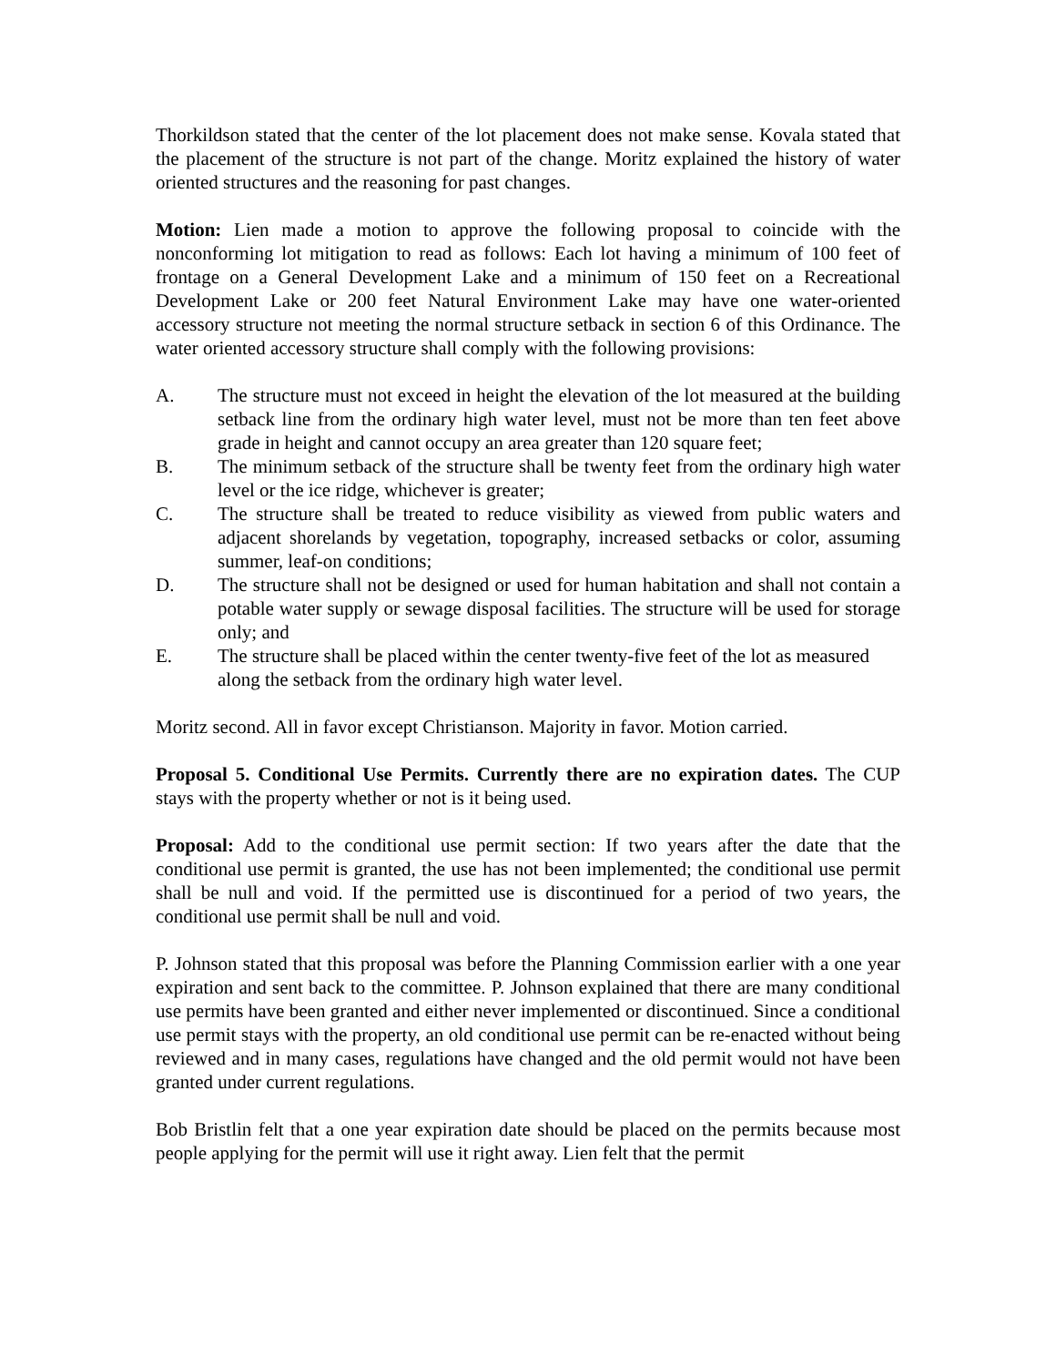Thorkildson stated that the center of the lot placement does not make sense. Kovala stated that the placement of the structure is not part of the change. Moritz explained the history of water oriented structures and the reasoning for past changes.
Motion: Lien made a motion to approve the following proposal to coincide with the nonconforming lot mitigation to read as follows: Each lot having a minimum of 100 feet of frontage on a General Development Lake and a minimum of 150 feet on a Recreational Development Lake or 200 feet Natural Environment Lake may have one water-oriented accessory structure not meeting the normal structure setback in section 6 of this Ordinance. The water oriented accessory structure shall comply with the following provisions:
A. The structure must not exceed in height the elevation of the lot measured at the building setback line from the ordinary high water level, must not be more than ten feet above grade in height and cannot occupy an area greater than 120 square feet;
B. The minimum setback of the structure shall be twenty feet from the ordinary high water level or the ice ridge, whichever is greater;
C. The structure shall be treated to reduce visibility as viewed from public waters and adjacent shorelands by vegetation, topography, increased setbacks or color, assuming summer, leaf-on conditions;
D. The structure shall not be designed or used for human habitation and shall not contain a potable water supply or sewage disposal facilities. The structure will be used for storage only; and
E. The structure shall be placed within the center twenty-five feet of the lot as measured along the setback from the ordinary high water level.
Moritz second. All in favor except Christianson. Majority in favor. Motion carried.
Proposal 5. Conditional Use Permits. Currently there are no expiration dates. The CUP stays with the property whether or not is it being used.
Proposal: Add to the conditional use permit section: If two years after the date that the conditional use permit is granted, the use has not been implemented; the conditional use permit shall be null and void. If the permitted use is discontinued for a period of two years, the conditional use permit shall be null and void.
P. Johnson stated that this proposal was before the Planning Commission earlier with a one year expiration and sent back to the committee. P. Johnson explained that there are many conditional use permits have been granted and either never implemented or discontinued. Since a conditional use permit stays with the property, an old conditional use permit can be re-enacted without being reviewed and in many cases, regulations have changed and the old permit would not have been granted under current regulations.
Bob Bristlin felt that a one year expiration date should be placed on the permits because most people applying for the permit will use it right away. Lien felt that the permit